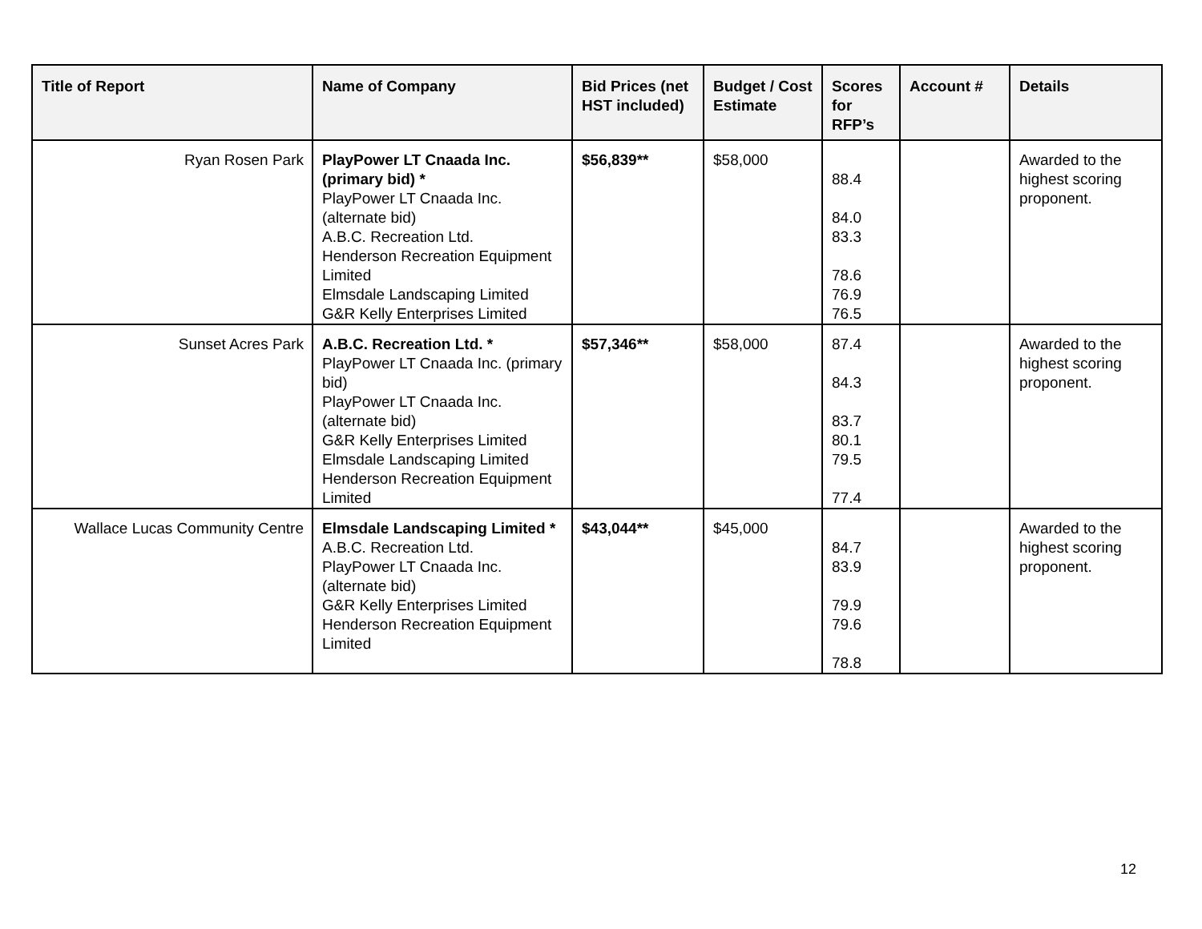| Title of Report | Name of Company | Bid Prices (net HST included) | Budget / Cost Estimate | Scores for RFP’s | Account # | Details |
| --- | --- | --- | --- | --- | --- | --- |
| Ryan Rosen Park | PlayPower LT Cnaada Inc. (primary bid) * PlayPower LT Cnaada Inc. (alternate bid) A.B.C. Recreation Ltd. Henderson Recreation Equipment Limited Elmsdale Landscaping Limited G&R Kelly Enterprises Limited | $56,839** | $58,000 | 88.4 84.0 83.3 78.6 76.9 76.5 | | Awarded to the highest scoring proponent. |
| Sunset Acres Park | A.B.C. Recreation Ltd. * PlayPower LT Cnaada Inc. (primary bid) PlayPower LT Cnaada Inc. (alternate bid) G&R Kelly Enterprises Limited Elmsdale Landscaping Limited Henderson Recreation Equipment Limited | $57,346** | $58,000 | 87.4 84.3 83.7 80.1 79.5 77.4 | | Awarded to the highest scoring proponent. |
| Wallace Lucas Community Centre | Elmsdale Landscaping Limited * A.B.C. Recreation Ltd. PlayPower LT Cnaada Inc. (alternate bid) G&R Kelly Enterprises Limited Henderson Recreation Equipment Limited | $43,044** | $45,000 | 84.7 83.9 79.9 79.6 78.8 | | Awarded to the highest scoring proponent. |
12